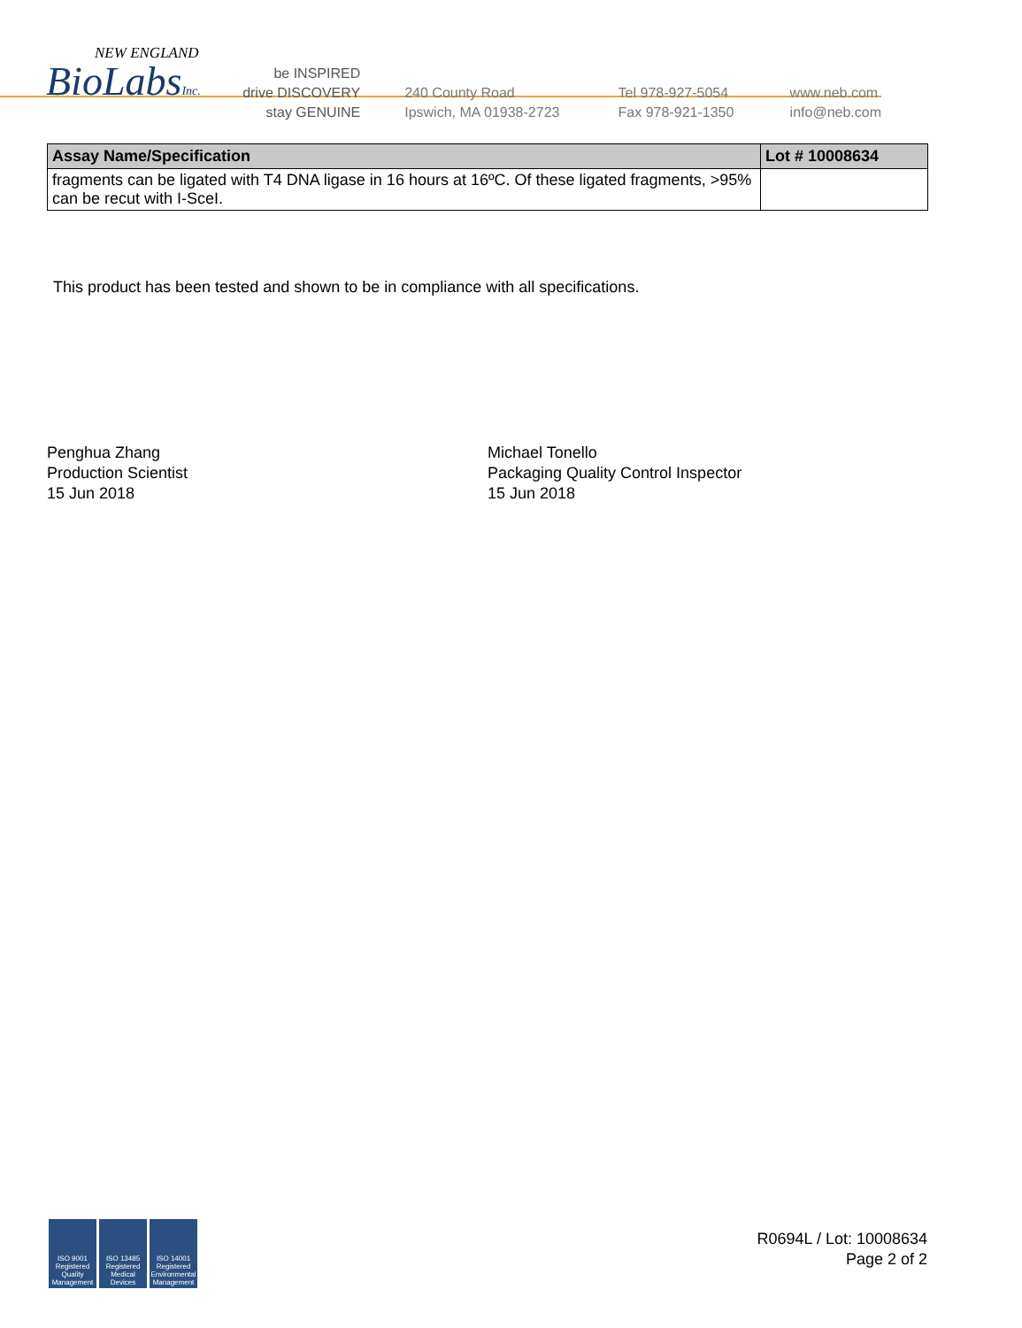NEW ENGLAND
BioLabsInc.
be INSPIRED
drive DISCOVERY
stay GENUINE
240 County Road
Ipswich, MA 01938-2723
Tel 978-927-5054
Fax 978-921-1350
www.neb.com
info@neb.com
| Assay Name/Specification | Lot # 10008634 |
| --- | --- |
| fragments can be ligated with T4 DNA ligase in 16 hours at 16ºC. Of these ligated fragments, >95% can be recut with I-SceI. | |
This product has been tested and shown to be in compliance with all specifications.
Penghua Zhang
Production Scientist
15 Jun 2018
Michael Tonello
Packaging Quality Control Inspector
15 Jun 2018
ISO 9001 Registered Quality Management
ISO 13485 Registered Medical Devices
ISO 14001 Registered Environmental Management
R0694L / Lot: 10008634
Page 2 of 2